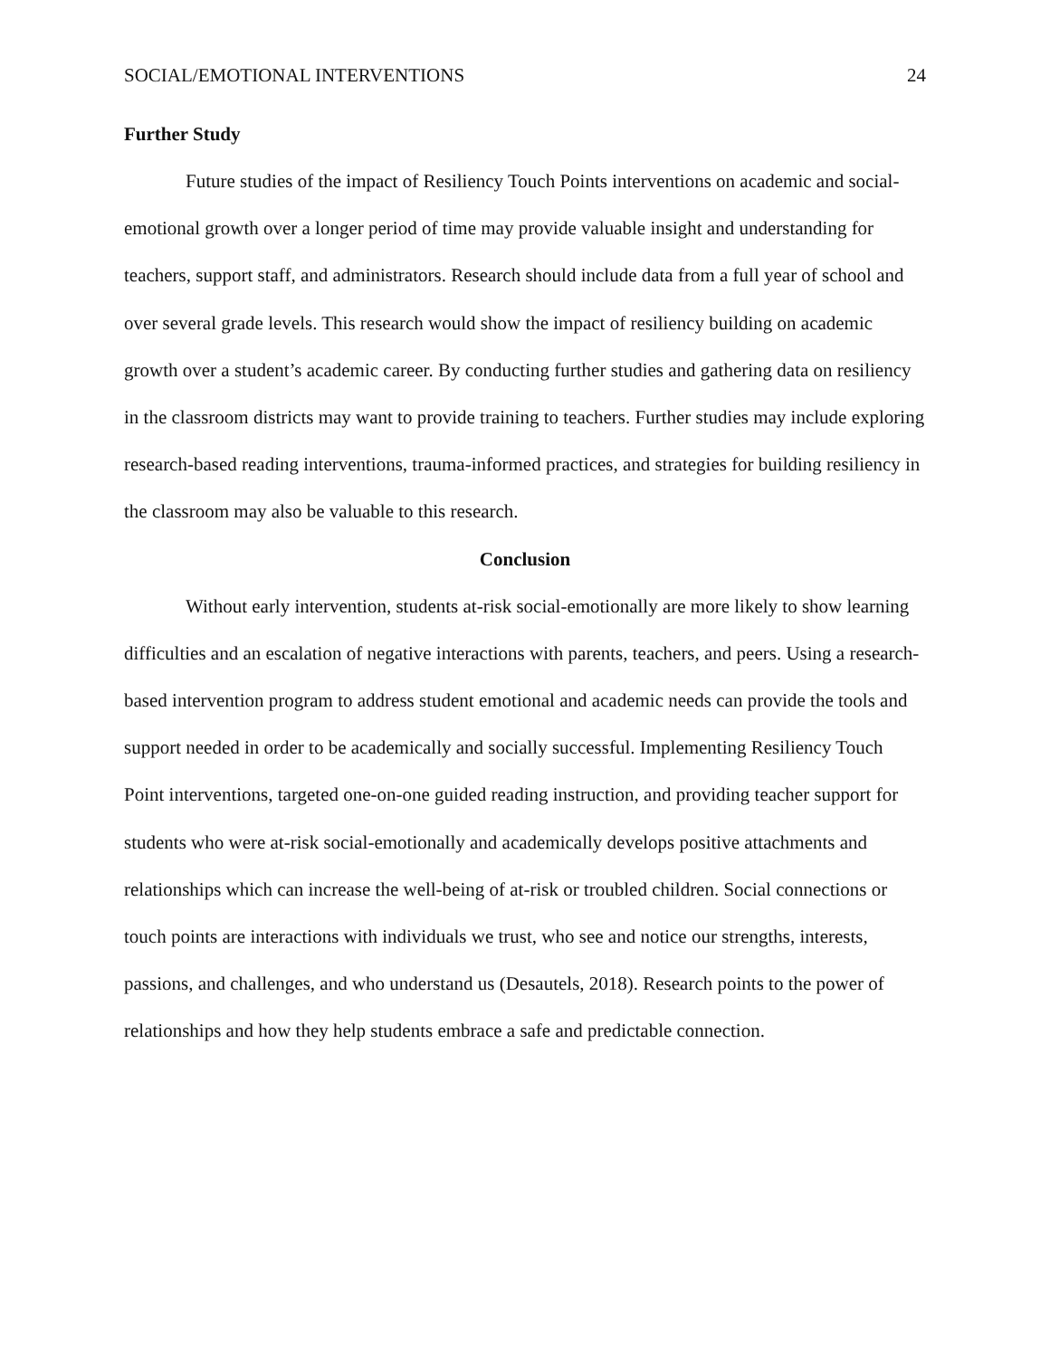SOCIAL/EMOTIONAL INTERVENTIONS 24
Further Study
Future studies of the impact of Resiliency Touch Points interventions on academic and social-emotional growth over a longer period of time may provide valuable insight and understanding for teachers, support staff, and administrators. Research should include data from a full year of school and over several grade levels. This research would show the impact of resiliency building on academic growth over a student’s academic career. By conducting further studies and gathering data on resiliency in the classroom districts may want to provide training to teachers. Further studies may include exploring research-based reading interventions, trauma-informed practices, and strategies for building resiliency in the classroom may also be valuable to this research.
Conclusion
Without early intervention, students at-risk social-emotionally are more likely to show learning difficulties and an escalation of negative interactions with parents, teachers, and peers. Using a research-based intervention program to address student emotional and academic needs can provide the tools and support needed in order to be academically and socially successful. Implementing Resiliency Touch Point interventions, targeted one-on-one guided reading instruction, and providing teacher support for students who were at-risk social-emotionally and academically develops positive attachments and relationships which can increase the well-being of at-risk or troubled children. Social connections or touch points are interactions with individuals we trust, who see and notice our strengths, interests, passions, and challenges, and who understand us (Desautels, 2018). Research points to the power of relationships and how they help students embrace a safe and predictable connection.